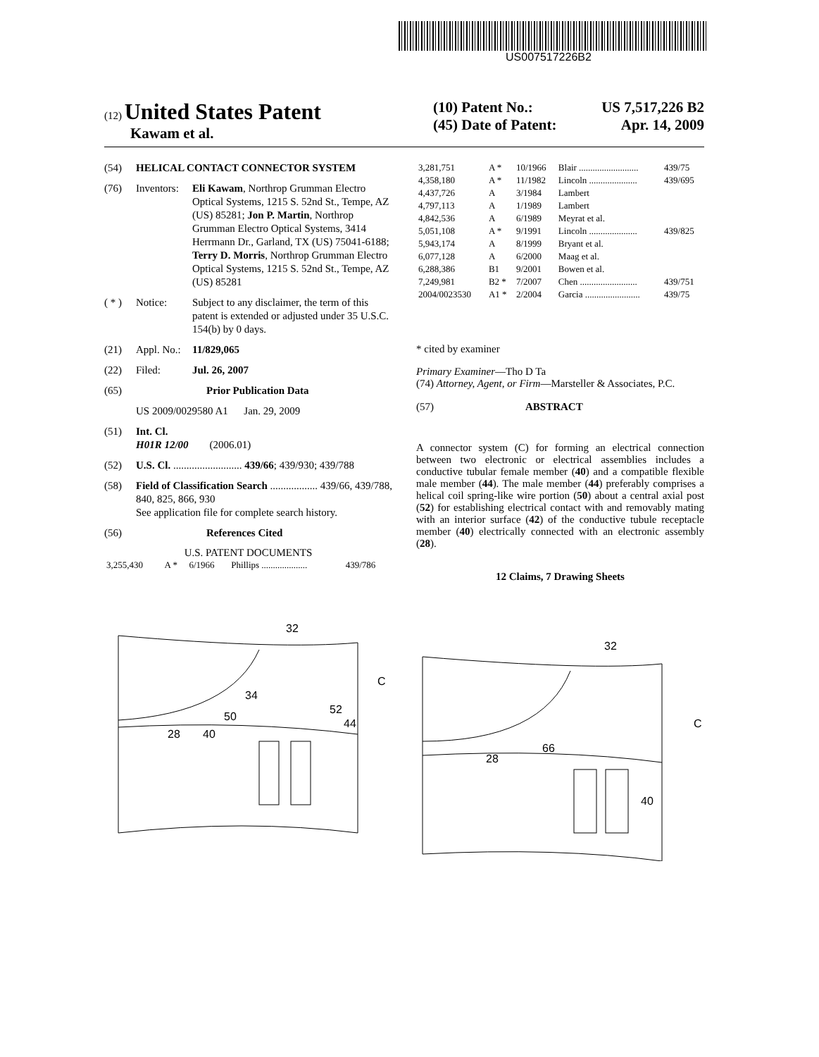US007517226B2
(12) United States Patent
Kawam et al.
(10) Patent No.: US 7,517,226 B2
(45) Date of Patent: Apr. 14, 2009
(54) HELICAL CONTACT CONNECTOR SYSTEM
(76) Inventors: Eli Kawam, Northrop Grumman Electro Optical Systems, 1215 S. 52nd St., Tempe, AZ (US) 85281; Jon P. Martin, Northrop Grumman Electro Optical Systems, 3414 Herrmann Dr., Garland, TX (US) 75041-6188; Terry D. Morris, Northrop Grumman Electro Optical Systems, 1215 S. 52nd St., Tempe, AZ (US) 85281
( * ) Notice: Subject to any disclaimer, the term of this patent is extended or adjusted under 35 U.S.C. 154(b) by 0 days.
(21) Appl. No.: 11/829,065
(22) Filed: Jul. 26, 2007
(65) Prior Publication Data
US 2009/0029580 A1 Jan. 29, 2009
(51) Int. Cl.
H01R 12/00 (2006.01)
(52) U.S. Cl. .......................... 439/66; 439/930; 439/788
(58) Field of Classification Search .................. 439/66, 439/788, 840, 825, 866, 930
See application file for complete search history.
(56) References Cited
U.S. PATENT DOCUMENTS
| 3,255,430 | A * | 6/1966 | Phillips .................... | 439/786 |
| 3,281,751 | A * | 10/1966 | Blair .......................... | 439/75 |
| 4,358,180 | A * | 11/1982 | Lincoln ..................... | 439/695 |
| 4,437,726 | A | 3/1984 | Lambert | |
| 4,797,113 | A | 1/1989 | Lambert | |
| 4,842,536 | A | 6/1989 | Meyrat et al. | |
| 5,051,108 | A * | 9/1991 | Lincoln ..................... | 439/825 |
| 5,943,174 | A | 8/1999 | Bryant et al. | |
| 6,077,128 | A | 6/2000 | Maag et al. | |
| 6,288,386 | B1 | 9/2001 | Bowen et al. | |
| 7,249,981 | B2 * | 7/2007 | Chen ......................... | 439/751 |
| 2004/0023530 | A1 * | 2/2004 | Garcia ........................ | 439/75 |
* cited by examiner
Primary Examiner—Tho D Ta
(74) Attorney, Agent, or Firm—Marsteller & Associates, P.C.
(57) ABSTRACT
A connector system (C) for forming an electrical connection between two electronic or electrical assemblies includes a conductive tubular female member (40) and a compatible flexible male member (44). The male member (44) preferably comprises a helical coil spring-like wire portion (50) about a central axial post (52) for establishing electrical contact with and removably mating with an interior surface (42) of the conductive tubule receptacle member (40) electrically connected with an electronic assembly (28).
12 Claims, 7 Drawing Sheets
32
34
50
52
44
28
40
C
32
66
28
40
C